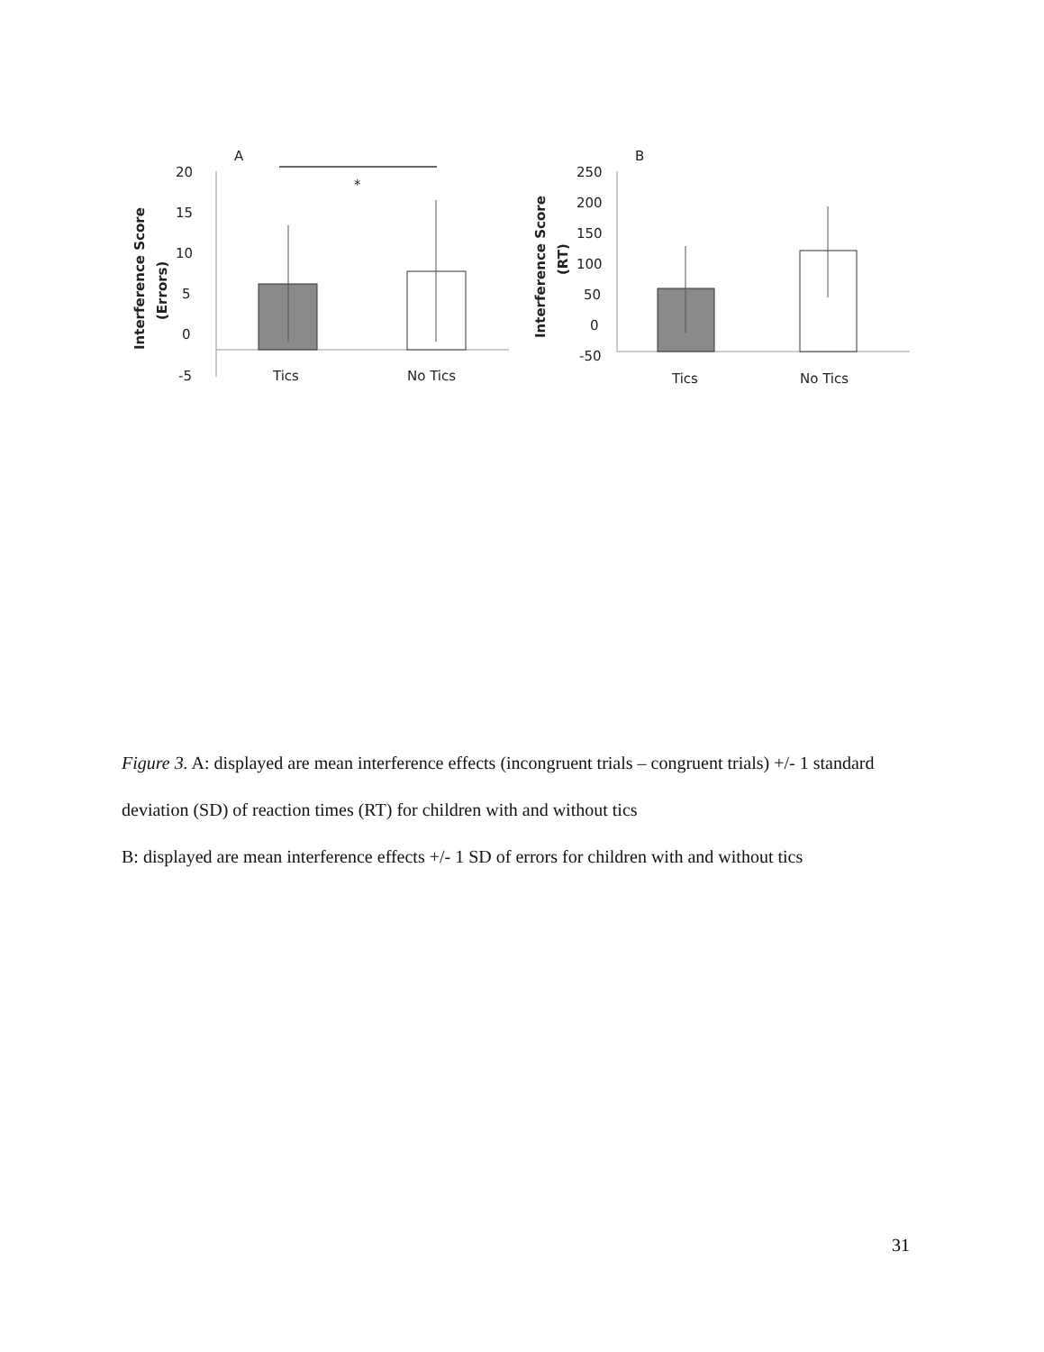A
*
20
15
10
5
0
-5
Tics
No Tics
Interference Score
(Errors)
B
250
200
150
100
50
0
-50
Tics
No Tics
Interference Score
(RT)
Figure 3. A: displayed are mean interference effects (incongruent trials – congruent trials) +/- 1 standard deviation (SD) of reaction times (RT) for children with and without tics
B: displayed are mean interference effects +/- 1 SD of errors for children with and without tics
31